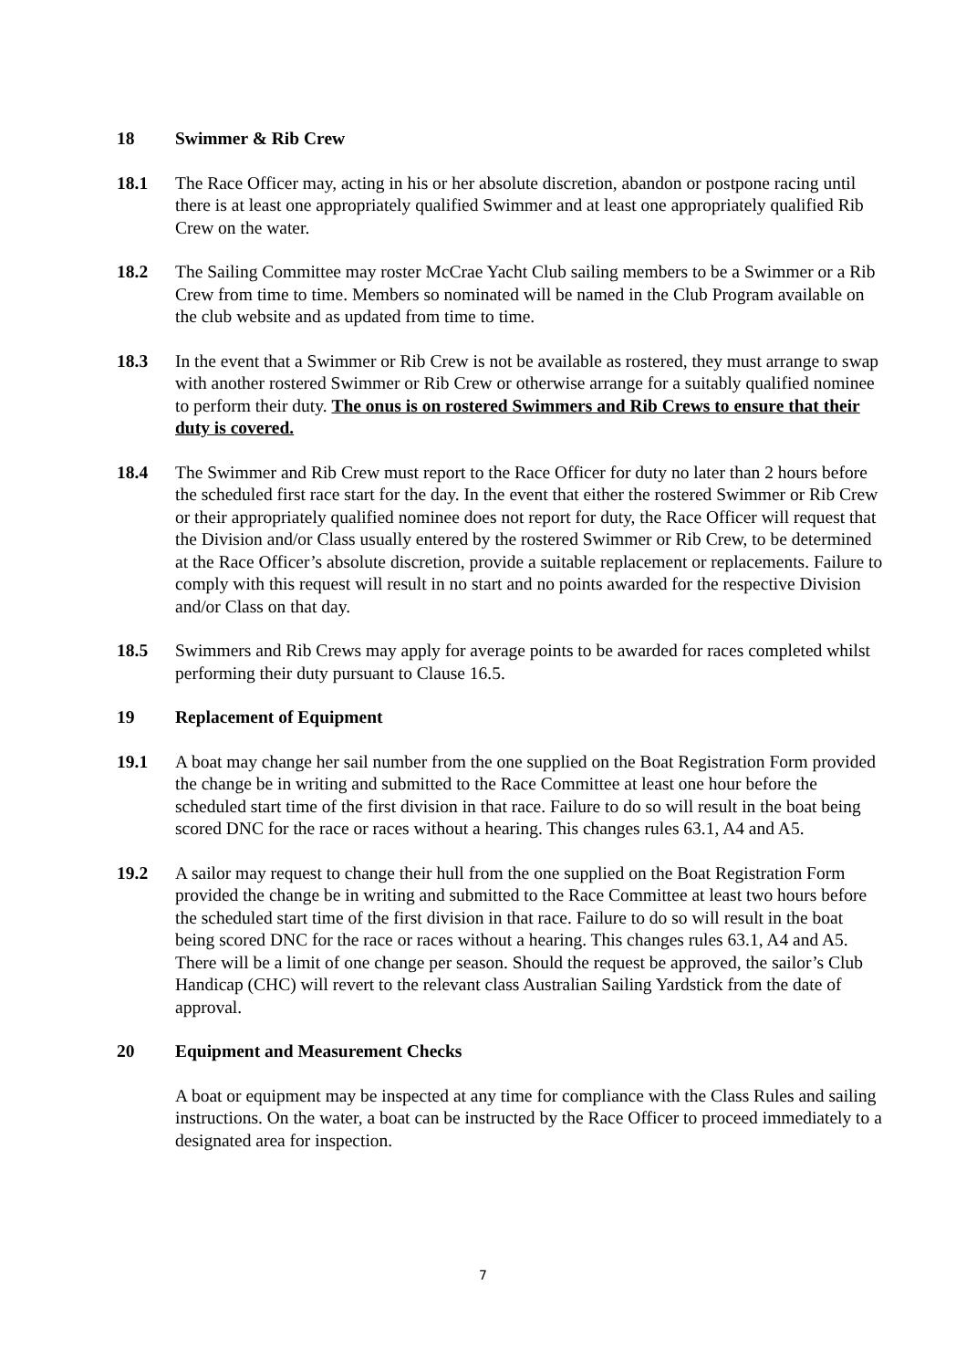18 Swimmer & Rib Crew
18.1 The Race Officer may, acting in his or her absolute discretion, abandon or postpone racing until there is at least one appropriately qualified Swimmer and at least one appropriately qualified Rib Crew on the water.
18.2 The Sailing Committee may roster McCrae Yacht Club sailing members to be a Swimmer or a Rib Crew from time to time. Members so nominated will be named in the Club Program available on the club website and as updated from time to time.
18.3 In the event that a Swimmer or Rib Crew is not be available as rostered, they must arrange to swap with another rostered Swimmer or Rib Crew or otherwise arrange for a suitably qualified nominee to perform their duty. The onus is on rostered Swimmers and Rib Crews to ensure that their duty is covered.
18.4 The Swimmer and Rib Crew must report to the Race Officer for duty no later than 2 hours before the scheduled first race start for the day. In the event that either the rostered Swimmer or Rib Crew or their appropriately qualified nominee does not report for duty, the Race Officer will request that the Division and/or Class usually entered by the rostered Swimmer or Rib Crew, to be determined at the Race Officer’s absolute discretion, provide a suitable replacement or replacements. Failure to comply with this request will result in no start and no points awarded for the respective Division and/or Class on that day.
18.5 Swimmers and Rib Crews may apply for average points to be awarded for races completed whilst performing their duty pursuant to Clause 16.5.
19 Replacement of Equipment
19.1 A boat may change her sail number from the one supplied on the Boat Registration Form provided the change be in writing and submitted to the Race Committee at least one hour before the scheduled start time of the first division in that race. Failure to do so will result in the boat being scored DNC for the race or races without a hearing. This changes rules 63.1, A4 and A5.
19.2 A sailor may request to change their hull from the one supplied on the Boat Registration Form provided the change be in writing and submitted to the Race Committee at least two hours before the scheduled start time of the first division in that race. Failure to do so will result in the boat being scored DNC for the race or races without a hearing. This changes rules 63.1, A4 and A5. There will be a limit of one change per season. Should the request be approved, the sailor’s Club Handicap (CHC) will revert to the relevant class Australian Sailing Yardstick from the date of approval.
20 Equipment and Measurement Checks
A boat or equipment may be inspected at any time for compliance with the Class Rules and sailing instructions. On the water, a boat can be instructed by the Race Officer to proceed immediately to a designated area for inspection.
7